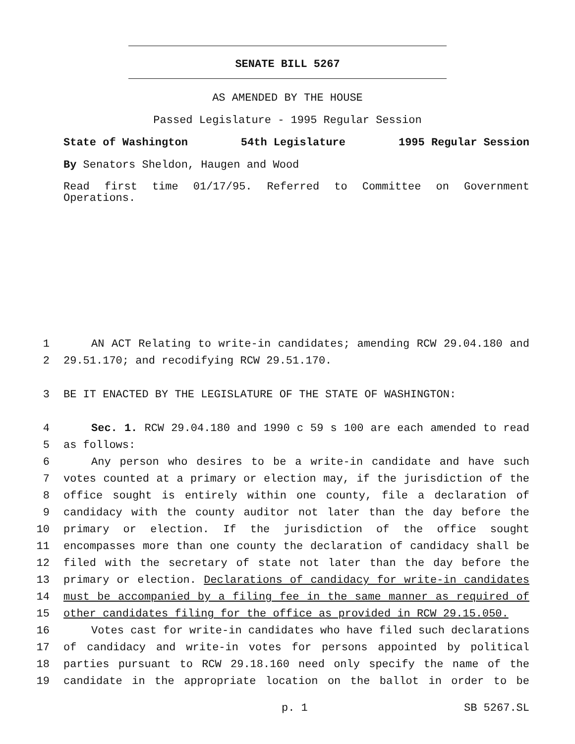SENATE BILL 5267
AS AMENDED BY THE HOUSE
Passed Legislature - 1995 Regular Session
State of Washington 54th Legislature 1995 Regular Session
By Senators Sheldon, Haugen and Wood
Read first time 01/17/95. Referred to Committee on Government Operations.
1 AN ACT Relating to write-in candidates; amending RCW 29.04.180 and
2 29.51.170; and recodifying RCW 29.51.170.
3 BE IT ENACTED BY THE LEGISLATURE OF THE STATE OF WASHINGTON:
4 Sec. 1. RCW 29.04.180 and 1990 c 59 s 100 are each amended to read
5 as follows:
6 Any person who desires to be a write-in candidate and have such
7 votes counted at a primary or election may, if the jurisdiction of the
8 office sought is entirely within one county, file a declaration of
9 candidacy with the county auditor not later than the day before the
10 primary or election. If the jurisdiction of the office sought
11 encompasses more than one county the declaration of candidacy shall be
12 filed with the secretary of state not later than the day before the
13 primary or election. Declarations of candidacy for write-in candidates
14 must be accompanied by a filing fee in the same manner as required of
15 other candidates filing for the office as provided in RCW 29.15.050.
16 Votes cast for write-in candidates who have filed such declarations
17 of candidacy and write-in votes for persons appointed by political
18 parties pursuant to RCW 29.18.160 need only specify the name of the
19 candidate in the appropriate location on the ballot in order to be
p. 1 SB 5267.SL